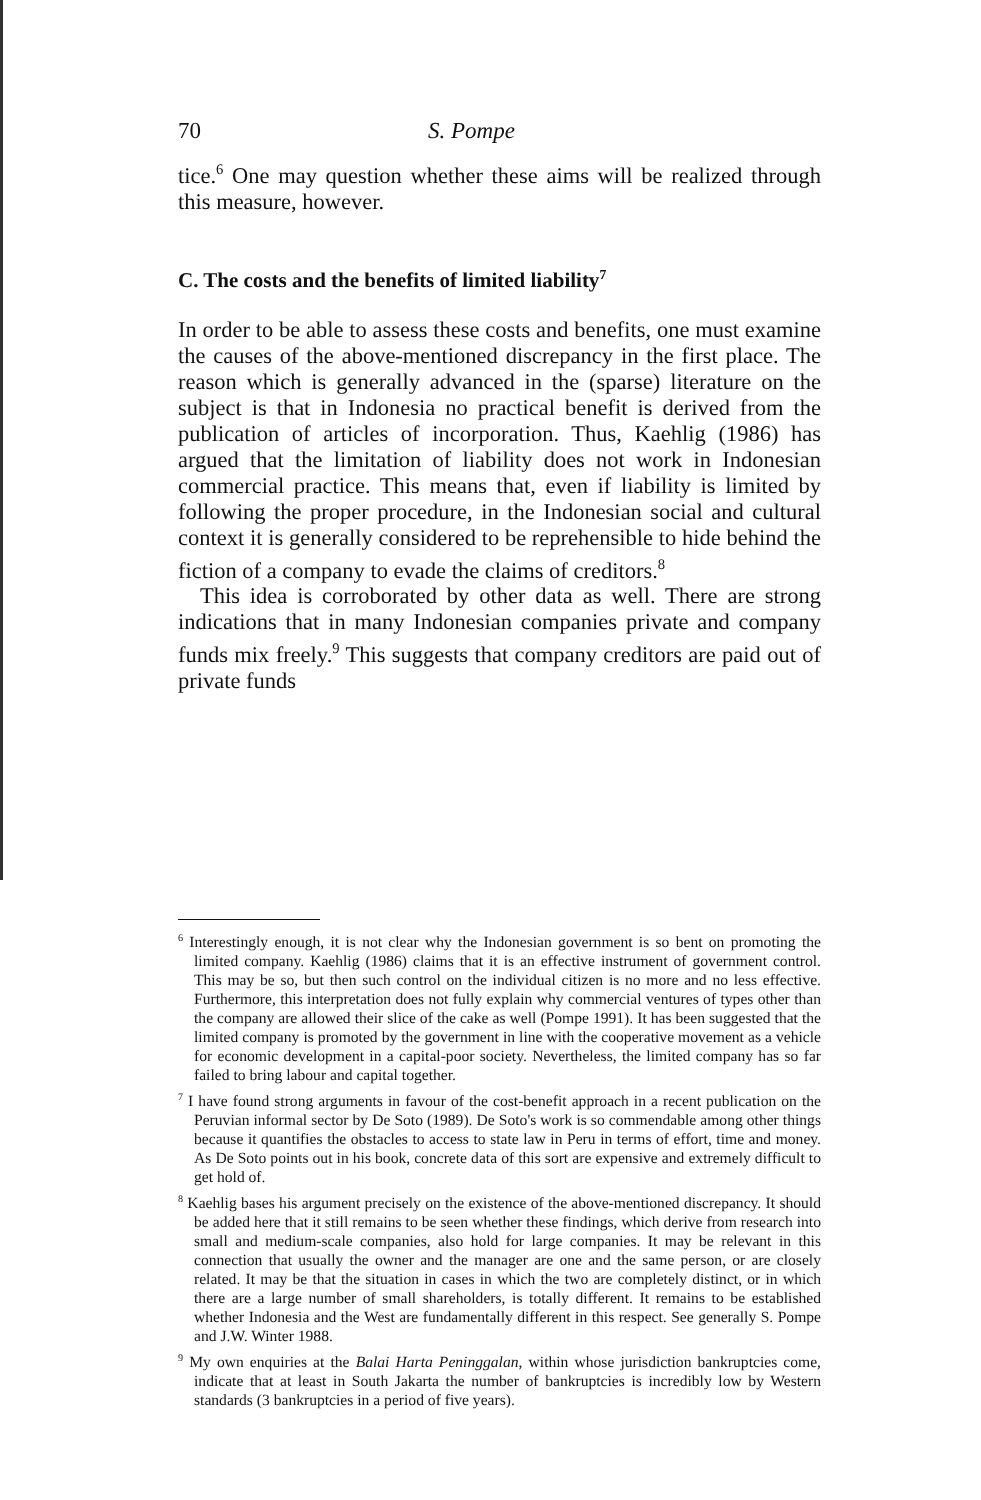70 S. Pompe
tice.<sup>6</sup> One may question whether these aims will be realized through this measure, however.
C. The costs and the benefits of limited liability<sup>7</sup>
In order to be able to assess these costs and benefits, one must examine the causes of the above-mentioned discrepancy in the first place. The reason which is generally advanced in the (sparse) literature on the subject is that in Indonesia no practical benefit is derived from the publication of articles of incorporation. Thus, Kaehlig (1986) has argued that the limitation of liability does not work in Indonesian commercial practice. This means that, even if liability is limited by following the proper procedure, in the Indonesian social and cultural context it is generally considered to be reprehensible to hide behind the fiction of a company to evade the claims of creditors.<sup>8</sup>
This idea is corroborated by other data as well. There are strong indications that in many Indonesian companies private and company funds mix freely.<sup>9</sup> This suggests that company creditors are paid out of private funds
<sup>6</sup> Interestingly enough, it is not clear why the Indonesian government is so bent on promoting the limited company. Kaehlig (1986) claims that it is an effective instrument of government control. This may be so, but then such control on the individual citizen is no more and no less effective. Furthermore, this interpretation does not fully explain why commercial ventures of types other than the company are allowed their slice of the cake as well (Pompe 1991). It has been suggested that the limited company is promoted by the government in line with the cooperative movement as a vehicle for economic development in a capital-poor society. Nevertheless, the limited company has so far failed to bring labour and capital together.
<sup>7</sup> I have found strong arguments in favour of the cost-benefit approach in a recent publication on the Peruvian informal sector by De Soto (1989). De Soto's work is so commendable among other things because it quantifies the obstacles to access to state law in Peru in terms of effort, time and money. As De Soto points out in his book, concrete data of this sort are expensive and extremely difficult to get hold of.
<sup>8</sup> Kaehlig bases his argument precisely on the existence of the above-mentioned discrepancy. It should be added here that it still remains to be seen whether these findings, which derive from research into small and medium-scale companies, also hold for large companies. It may be relevant in this connection that usually the owner and the manager are one and the same person, or are closely related. It may be that the situation in cases in which the two are completely distinct, or in which there are a large number of small shareholders, is totally different. It remains to be established whether Indonesia and the West are fundamentally different in this respect. See generally S. Pompe and J.W. Winter 1988.
<sup>9</sup> My own enquiries at the Balai Harta Peninggalan, within whose jurisdiction bankruptcies come, indicate that at least in South Jakarta the number of bankruptcies is incredibly low by Western standards (3 bankruptcies in a period of five years).